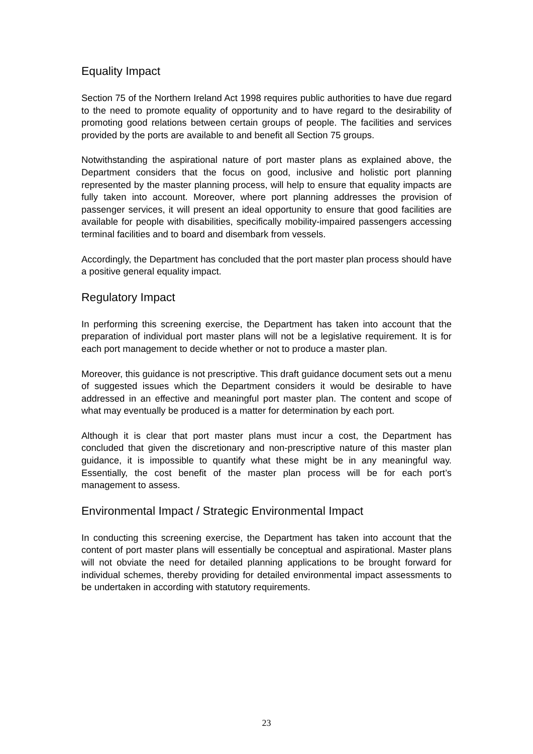Equality Impact
Section 75 of the Northern Ireland Act 1998 requires public authorities to have due regard to the need to promote equality of opportunity and to have regard to the desirability of promoting good relations between certain groups of people. The facilities and services provided by the ports are available to and benefit all Section 75 groups.
Notwithstanding the aspirational nature of port master plans as explained above, the Department considers that the focus on good, inclusive and holistic port planning represented by the master planning process, will help to ensure that equality impacts are fully taken into account. Moreover, where port planning addresses the provision of passenger services, it will present an ideal opportunity to ensure that good facilities are available for people with disabilities, specifically mobility-impaired passengers accessing terminal facilities and to board and disembark from vessels.
Accordingly, the Department has concluded that the port master plan process should have a positive general equality impact.
Regulatory Impact
In performing this screening exercise, the Department has taken into account that the preparation of individual port master plans will not be a legislative requirement. It is for each port management to decide whether or not to produce a master plan.
Moreover, this guidance is not prescriptive. This draft guidance document sets out a menu of suggested issues which the Department considers it would be desirable to have addressed in an effective and meaningful port master plan. The content and scope of what may eventually be produced is a matter for determination by each port.
Although it is clear that port master plans must incur a cost, the Department has concluded that given the discretionary and non-prescriptive nature of this master plan guidance, it is impossible to quantify what these might be in any meaningful way. Essentially, the cost benefit of the master plan process will be for each port’s management to assess.
Environmental Impact / Strategic Environmental Impact
In conducting this screening exercise, the Department has taken into account that the content of port master plans will essentially be conceptual and aspirational. Master plans will not obviate the need for detailed planning applications to be brought forward for individual schemes, thereby providing for detailed environmental impact assessments to be undertaken in according with statutory requirements.
23